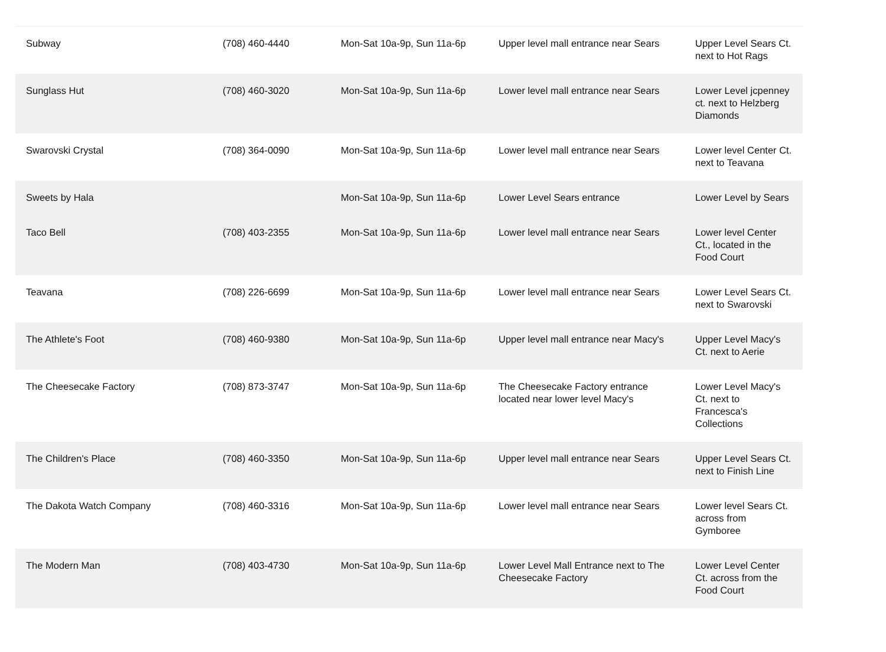| Subway | (708) 460-4440 | Mon-Sat 10a-9p, Sun 11a-6p | Upper level mall entrance near Sears | Upper Level Sears Ct. next to Hot Rags |
| Sunglass Hut | (708) 460-3020 | Mon-Sat 10a-9p, Sun 11a-6p | Lower level mall entrance near Sears | Lower Level jcpenney ct. next to Helzberg Diamonds |
| Swarovski Crystal | (708) 364-0090 | Mon-Sat 10a-9p, Sun 11a-6p | Lower level mall entrance near Sears | Lower level Center Ct. next to Teavana |
| Sweets by Hala | | Mon-Sat 10a-9p, Sun 11a-6p | Lower Level Sears entrance | Lower Level by Sears |
| Taco Bell | (708) 403-2355 | Mon-Sat 10a-9p, Sun 11a-6p | Lower level mall entrance near Sears | Lower level Center Ct., located in the Food Court |
| Teavana | (708) 226-6699 | Mon-Sat 10a-9p, Sun 11a-6p | Lower level mall entrance near Sears | Lower Level Sears Ct. next to Swarovski |
| The Athlete's Foot | (708) 460-9380 | Mon-Sat 10a-9p, Sun 11a-6p | Upper level mall entrance near Macy's | Upper Level Macy's Ct. next to Aerie |
| The Cheesecake Factory | (708) 873-3747 | Mon-Sat 10a-9p, Sun 11a-6p | The Cheesecake Factory entrance located near lower level Macy's | Lower Level Macy's Ct. next to Francesca's Collections |
| The Children's Place | (708) 460-3350 | Mon-Sat 10a-9p, Sun 11a-6p | Upper level mall entrance near Sears | Upper Level Sears Ct. next to Finish Line |
| The Dakota Watch Company | (708) 460-3316 | Mon-Sat 10a-9p, Sun 11a-6p | Lower level mall entrance near Sears | Lower level Sears Ct. across from Gymboree |
| The Modern Man | (708) 403-4730 | Mon-Sat 10a-9p, Sun 11a-6p | Lower Level Mall Entrance next to The Cheesecake Factory | Lower Level Center Ct. across from the Food Court |